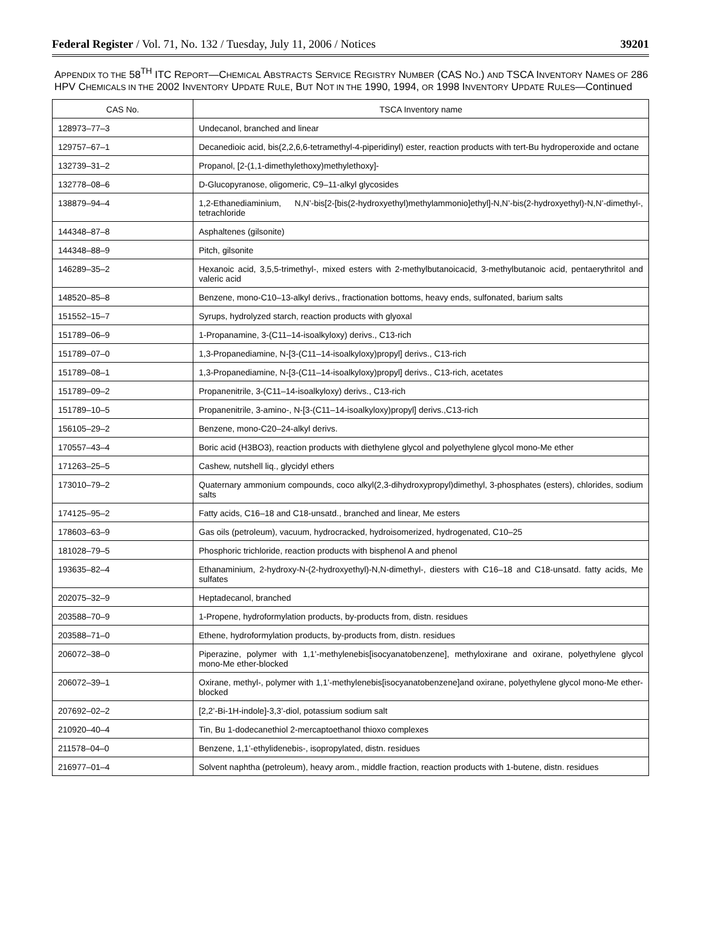Federal Register / Vol. 71, No. 132 / Tuesday, July 11, 2006 / Notices 39201
APPENDIX TO THE 58<sup>TH</sup> ITC REPORT—CHEMICAL ABSTRACTS SERVICE REGISTRY NUMBER (CAS NO.) AND TSCA INVENTORY NAMES OF 286 HPV CHEMICALS IN THE 2002 INVENTORY UPDATE RULE, BUT NOT IN THE 1990, 1994, OR 1998 INVENTORY UPDATE RULES—Continued
| CAS No. | TSCA Inventory name |
| --- | --- |
| 128973–77–3 | Undecanol, branched and linear |
| 129757–67–1 | Decanedioic acid, bis(2,2,6,6-tetramethyl-4-piperidinyl) ester, reaction products with tert-Bu hydroperoxide and octane |
| 132739–31–2 | Propanol, [2-(1,1-dimethylethoxy)methylethoxy]- |
| 132778–08–6 | D-Glucopyranose, oligomeric, C9–11-alkyl glycosides |
| 138879–94–4 | 1,2-Ethanediaminium, N,N’-bis[2-[bis(2-hydroxyethyl)methylammonio]ethyl]-N,N’-bis(2-hydroxyethyl)-N,N’-dimethyl-, tetrachloride |
| 144348–87–8 | Asphaltenes (gilsonite) |
| 144348–88–9 | Pitch, gilsonite |
| 146289–35–2 | Hexanoic acid, 3,5,5-trimethyl-, mixed esters with 2-methylbutanoicacid, 3-methylbutanoic acid, pentaerythritol and valeric acid |
| 148520–85–8 | Benzene, mono-C10–13-alkyl derivs., fractionation bottoms, heavy ends, sulfonated, barium salts |
| 151552–15–7 | Syrups, hydrolyzed starch, reaction products with glyoxal |
| 151789–06–9 | 1-Propanamine, 3-(C11–14-isoalkyloxy) derivs., C13-rich |
| 151789–07–0 | 1,3-Propanediamine, N-[3-(C11–14-isoalkyloxy)propyl] derivs., C13-rich |
| 151789–08–1 | 1,3-Propanediamine, N-[3-(C11–14-isoalkyloxy)propyl] derivs., C13-rich, acetates |
| 151789–09–2 | Propanenitrile, 3-(C11–14-isoalkyloxy) derivs., C13-rich |
| 151789–10–5 | Propanenitrile, 3-amino-, N-[3-(C11–14-isoalkyloxy)propyl] derivs.,C13-rich |
| 156105–29–2 | Benzene, mono-C20–24-alkyl derivs. |
| 170557–43–4 | Boric acid (H3BO3), reaction products with diethylene glycol and polyethylene glycol mono-Me ether |
| 171263–25–5 | Cashew, nutshell liq., glycidyl ethers |
| 173010–79–2 | Quaternary ammonium compounds, coco alkyl(2,3-dihydroxypropyl)dimethyl, 3-phosphates (esters), chlorides, sodium salts |
| 174125–95–2 | Fatty acids, C16–18 and C18-unsatd., branched and linear, Me esters |
| 178603–63–9 | Gas oils (petroleum), vacuum, hydrocracked, hydroisomerized, hydrogenated, C10–25 |
| 181028–79–5 | Phosphoric trichloride, reaction products with bisphenol A and phenol |
| 193635–82–4 | Ethanaminium, 2-hydroxy-N-(2-hydroxyethyl)-N,N-dimethyl-, diesters with C16–18 and C18-unsatd. fatty acids, Me sulfates |
| 202075–32–9 | Heptadecanol, branched |
| 203588–70–9 | 1-Propene, hydroformylation products, by-products from, distn. residues |
| 203588–71–0 | Ethene, hydroformylation products, by-products from, distn. residues |
| 206072–38–0 | Piperazine, polymer with 1,1’-methylenebis[isocyanatobenzene], methyloxirane and oxirane, polyethylene glycol mono-Me ether-blocked |
| 206072–39–1 | Oxirane, methyl-, polymer with 1,1’-methylenebis[isocyanatobenzene]and oxirane, polyethylene glycol mono-Me ether-blocked |
| 207692–02–2 | [2,2’-Bi-1H-indole]-3,3’-diol, potassium sodium salt |
| 210920–40–4 | Tin, Bu 1-dodecanethiol 2-mercaptoethanol thioxo complexes |
| 211578–04–0 | Benzene, 1,1’-ethylidenebis-, isopropylated, distn. residues |
| 216977–01–4 | Solvent naphtha (petroleum), heavy arom., middle fraction, reaction products with 1-butene, distn. residues |